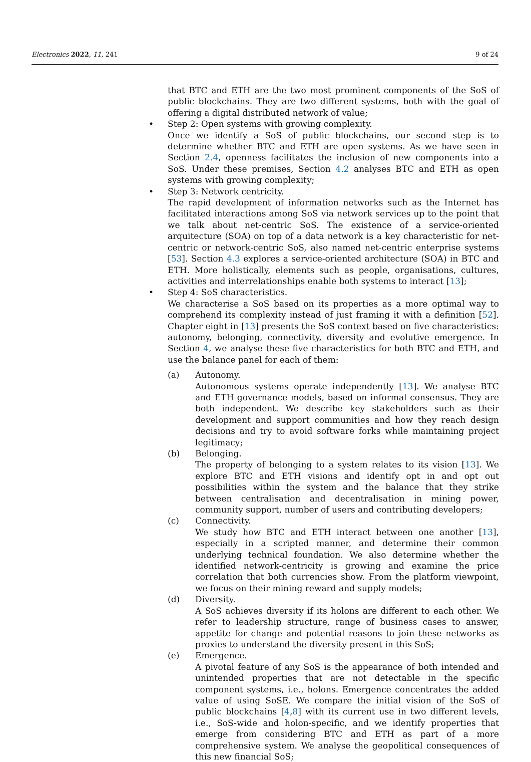Electronics 2022, 11, 241 9 of 24
that BTC and ETH are the two most prominent components of the SoS of public blockchains. They are two different systems, both with the goal of offering a digital distributed network of value;
•
Step 2: Open systems with growing complexity.
Once we identify a SoS of public blockchains, our second step is to determine whether BTC and ETH are open systems. As we have seen in Section 2.4, openness facilitates the inclusion of new components into a SoS. Under these premises, Section 4.2 analyses BTC and ETH as open systems with growing complexity;
•
Step 3: Network centricity.
The rapid development of information networks such as the Internet has facilitated interactions among SoS via network services up to the point that we talk about net-centric SoS. The existence of a service-oriented arquitecture (SOA) on top of a data network is a key characteristic for net-centric or network-centric SoS, also named net-centric enterprise systems [53]. Section 4.3 explores a service-oriented architecture (SOA) in BTC and ETH. More holistically, elements such as people, organisations, cultures, activities and interrelationships enable both systems to interact [13];
•
Step 4: SoS characteristics.
We characterise a SoS based on its properties as a more optimal way to comprehend its complexity instead of just framing it with a definition [52]. Chapter eight in [13] presents the SoS context based on five characteristics: autonomy, belonging, connectivity, diversity and evolutive emergence. In Section 4, we analyse these five characteristics for both BTC and ETH, and use the balance panel for each of them:
(a)
Autonomy.
Autonomous systems operate independently [13]. We analyse BTC and ETH governance models, based on informal consensus. They are both independent. We describe key stakeholders such as their development and support communities and how they reach design decisions and try to avoid software forks while maintaining project legitimacy;
(b)
Belonging.
The property of belonging to a system relates to its vision [13]. We explore BTC and ETH visions and identify opt in and opt out possibilities within the system and the balance that they strike between centralisation and decentralisation in mining power, community support, number of users and contributing developers;
(c)
Connectivity.
We study how BTC and ETH interact between one another [13], especially in a scripted manner, and determine their common underlying technical foundation. We also determine whether the identified network-centricity is growing and examine the price correlation that both currencies show. From the platform viewpoint, we focus on their mining reward and supply models;
(d)
Diversity.
A SoS achieves diversity if its holons are different to each other. We refer to leadership structure, range of business cases to answer, appetite for change and potential reasons to join these networks as proxies to understand the diversity present in this SoS;
(e)
Emergence.
A pivotal feature of any SoS is the appearance of both intended and unintended properties that are not detectable in the specific component systems, i.e., holons. Emergence concentrates the added value of using SoSE. We compare the initial vision of the SoS of public blockchains [4,8] with its current use in two different levels, i.e., SoS-wide and holon-specific, and we identify properties that emerge from considering BTC and ETH as part of a more comprehensive system. We analyse the geopolitical consequences of this new financial SoS;